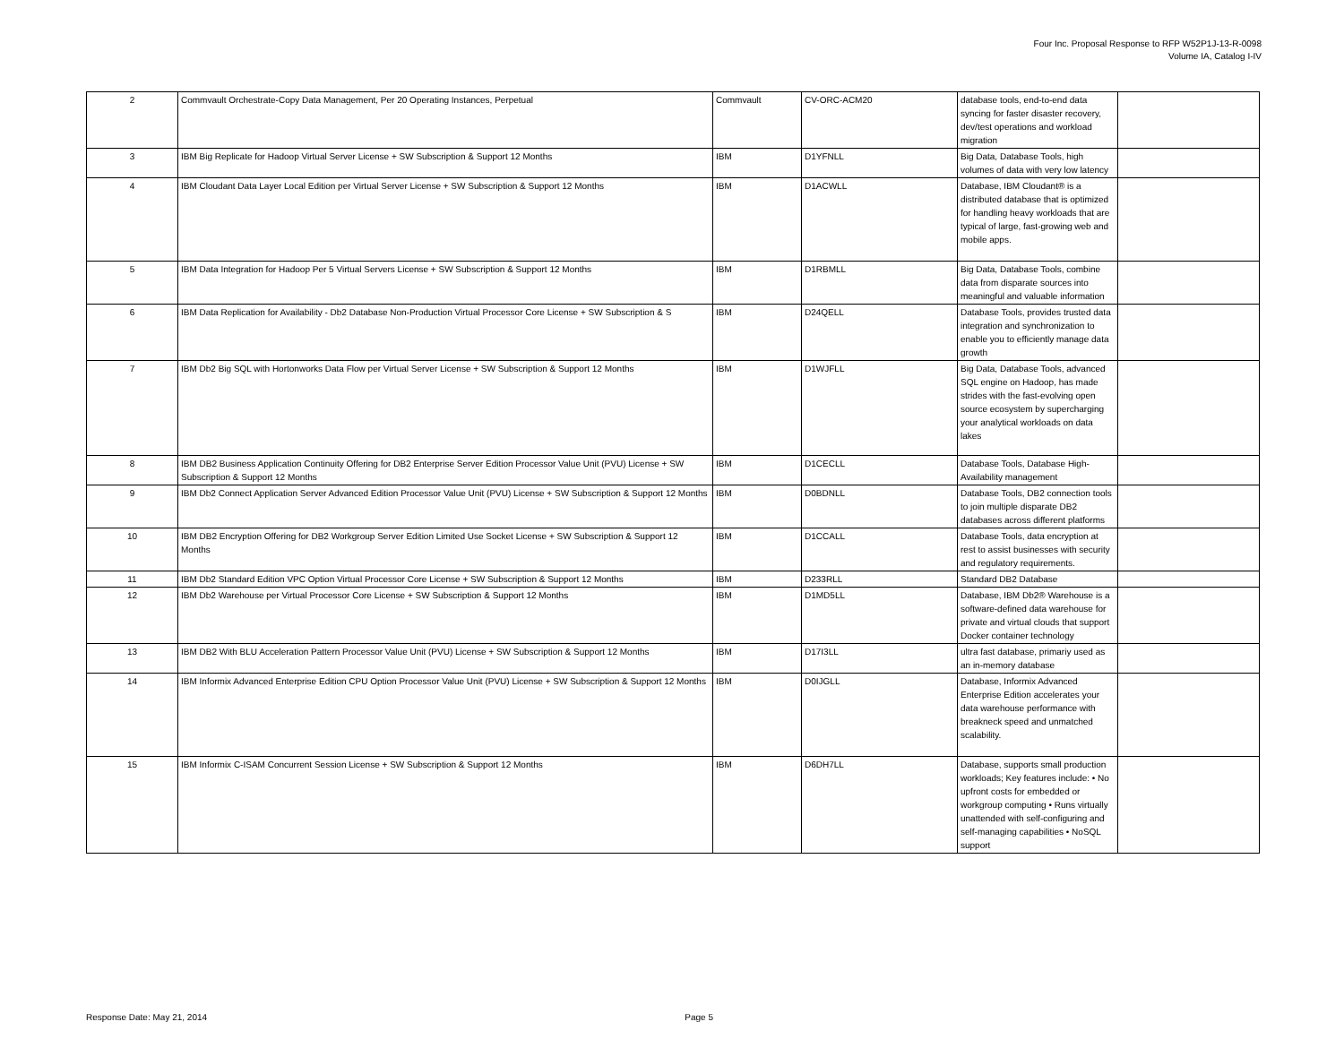Four Inc. Proposal Response to RFP W52P1J-13-R-0098
Volume IA, Catalog I-IV
| 2 | Commvault Orchestrate-Copy Data Management, Per 20 Operating Instances, Perpetual | Commvault | CV-ORC-ACM20 | database tools, end-to-end data syncing for faster disaster recovery, dev/test operations and workload migration | |
| 3 | IBM Big Replicate for Hadoop Virtual Server License + SW Subscription & Support 12 Months | IBM | D1YFNLL | Big Data, Database Tools, high volumes of data with very low latency | |
| 4 | IBM Cloudant Data Layer Local Edition per Virtual Server License + SW Subscription & Support 12 Months | IBM | D1ACWLL | Database, IBM Cloudant® is a distributed database that is optimized for handling heavy workloads that are typical of large, fast-growing web and mobile apps. | |
| 5 | IBM Data Integration for Hadoop Per 5 Virtual Servers License + SW Subscription & Support 12 Months | IBM | D1RBMLL | Big Data, Database Tools, combine data from disparate sources into meaningful and valuable information | |
| 6 | IBM Data Replication for Availability - Db2 Database Non-Production Virtual Processor Core License + SW Subscription & S | IBM | D24QELL | Database Tools, provides trusted data integration and synchronization to enable you to efficiently manage data growth | |
| 7 | IBM Db2 Big SQL with Hortonworks Data Flow per Virtual Server License + SW Subscription & Support 12 Months | IBM | D1WJFLL | Big Data, Database Tools, advanced SQL engine on Hadoop, has made strides with the fast-evolving open source ecosystem by supercharging your analytical workloads on data lakes | |
| 8 | IBM DB2 Business Application Continuity Offering for DB2 Enterprise Server Edition Processor Value Unit (PVU) License + SW Subscription & Support 12 Months | IBM | D1CECLL | Database Tools, Database High-Availability management | |
| 9 | IBM Db2 Connect Application Server Advanced Edition Processor Value Unit (PVU) License + SW Subscription & Support 12 Months | IBM | D0BDNLL | Database Tools, DB2 connection tools to join multiple disparate DB2 databases across different platforms | |
| 10 | IBM DB2 Encryption Offering for DB2 Workgroup Server Edition Limited Use Socket License + SW Subscription & Support 12 Months | IBM | D1CCALL | Database Tools, data encryption at rest to assist businesses with security and regulatory requirements. | |
| 11 | IBM Db2 Standard Edition VPC Option Virtual Processor Core License + SW Subscription & Support 12 Months | IBM | D233RLL | Standard DB2 Database | |
| 12 | IBM Db2 Warehouse per Virtual Processor Core License + SW Subscription & Support 12 Months | IBM | D1MD5LL | Database, IBM Db2® Warehouse is a software-defined data warehouse for private and virtual clouds that support Docker container technology | |
| 13 | IBM DB2 With BLU Acceleration Pattern Processor Value Unit (PVU) License + SW Subscription & Support 12 Months | IBM | D17I3LL | ultra fast database, primariy used as an in-memory database | |
| 14 | IBM Informix Advanced Enterprise Edition CPU Option Processor Value Unit (PVU) License + SW Subscription & Support 12 Months | IBM | D0IJGLL | Database, Informix Advanced Enterprise Edition accelerates your data warehouse performance with breakneck speed and unmatched scalability. | |
| 15 | IBM Informix C-ISAM Concurrent Session License + SW Subscription & Support 12 Months | IBM | D6DH7LL | Database, supports small production workloads; Key features include: • No upfront costs for embedded or workgroup computing • Runs virtually unattended with self-configuring and self-managing capabilities • NoSQL support | |
Response Date: May 21, 2014 Page 5